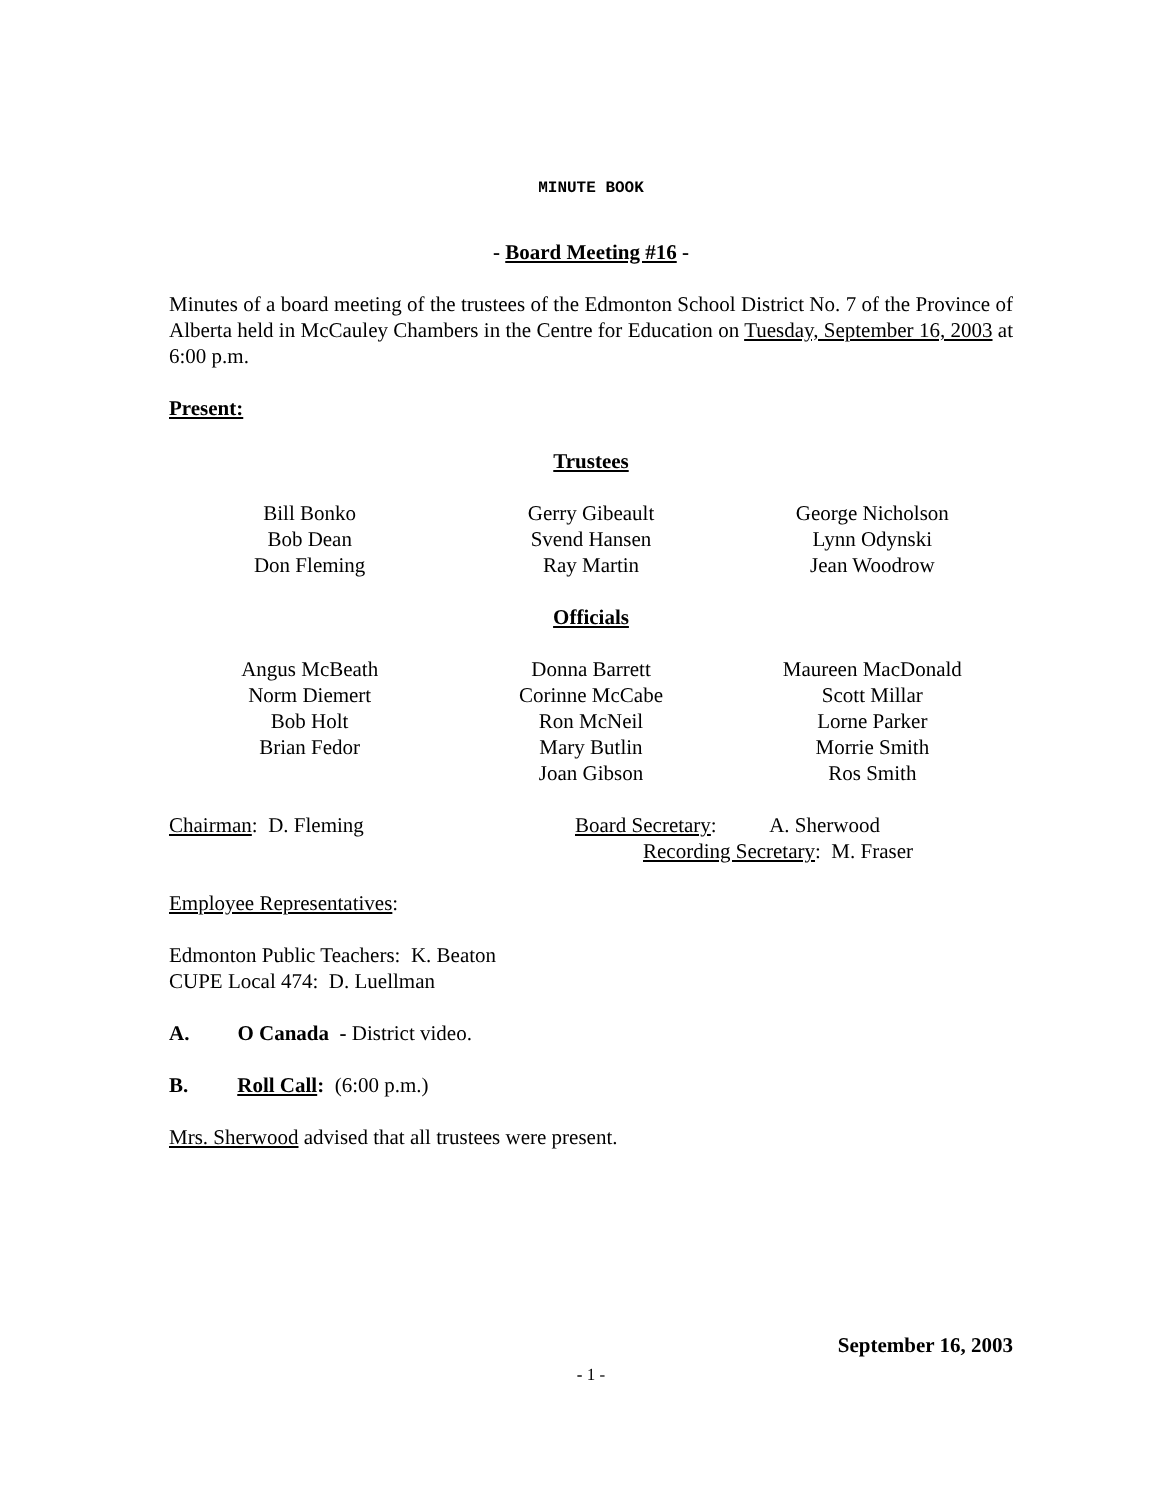MINUTE BOOK
- Board Meeting #16 -
Minutes of a board meeting of the trustees of the Edmonton School District No. 7 of the Province of Alberta held in McCauley Chambers in the Centre for Education on Tuesday, September 16, 2003 at 6:00 p.m.
Present:
Trustees
| Bill Bonko Bob Dean Don Fleming | Gerry Gibeault Svend Hansen Ray Martin | George Nicholson Lynn Odynski Jean Woodrow |
Officials
| Angus McBeath Norm Diemert Bob Holt Brian Fedor | Donna Barrett Corinne McCabe Ron McNeil Mary Butlin Joan Gibson | Maureen MacDonald Scott Millar Lorne Parker Morrie Smith Ros Smith |
Chairman: D. Fleming Board Secretary: A. Sherwood
Recording Secretary: M. Fraser
Employee Representatives:
Edmonton Public Teachers: K. Beaton
CUPE Local 474: D. Luellman
A. O Canada - District video.
B. Roll Call: (6:00 p.m.)
Mrs. Sherwood advised that all trustees were present.
September 16, 2003
- 1 -